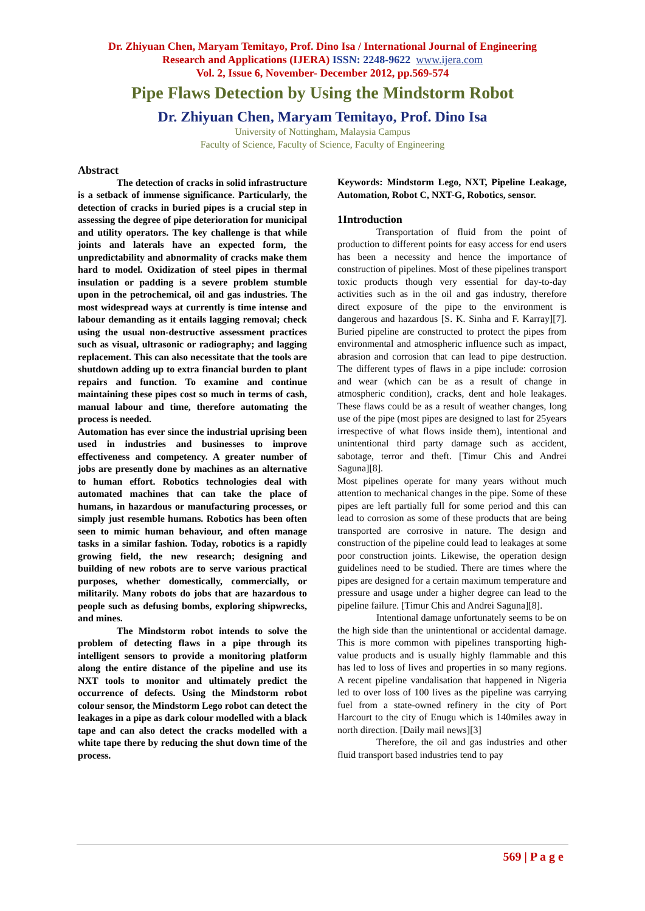Dr. Zhiyuan Chen, Maryam Temitayo, Prof. Dino Isa / International Journal of Engineering
Research and Applications (IJERA) ISSN: 2248-9622 www.ijera.com
Vol. 2, Issue 6, November- December 2012, pp.569-574
Pipe Flaws Detection by Using the Mindstorm Robot
Dr. Zhiyuan Chen, Maryam Temitayo, Prof. Dino Isa
University of Nottingham, Malaysia Campus
Faculty of Science, Faculty of Science, Faculty of Engineering
Abstract
The detection of cracks in solid infrastructure is a setback of immense significance. Particularly, the detection of cracks in buried pipes is a crucial step in assessing the degree of pipe deterioration for municipal and utility operators. The key challenge is that while joints and laterals have an expected form, the unpredictability and abnormality of cracks make them hard to model. Oxidization of steel pipes in thermal insulation or padding is a severe problem stumble upon in the petrochemical, oil and gas industries. The most widespread ways at currently is time intense and labour demanding as it entails lagging removal; check using the usual non-destructive assessment practices such as visual, ultrasonic or radiography; and lagging replacement. This can also necessitate that the tools are shutdown adding up to extra financial burden to plant repairs and function. To examine and continue maintaining these pipes cost so much in terms of cash, manual labour and time, therefore automating the process is needed.
Automation has ever since the industrial uprising been used in industries and businesses to improve effectiveness and competency. A greater number of jobs are presently done by machines as an alternative to human effort. Robotics technologies deal with automated machines that can take the place of humans, in hazardous or manufacturing processes, or simply just resemble humans. Robotics has been often seen to mimic human behaviour, and often manage tasks in a similar fashion. Today, robotics is a rapidly growing field, the new research; designing and building of new robots are to serve various practical purposes, whether domestically, commercially, or militarily. Many robots do jobs that are hazardous to people such as defusing bombs, exploring shipwrecks, and mines.
The Mindstorm robot intends to solve the problem of detecting flaws in a pipe through its intelligent sensors to provide a monitoring platform along the entire distance of the pipeline and use its NXT tools to monitor and ultimately predict the occurrence of defects. Using the Mindstorm robot colour sensor, the Mindstorm Lego robot can detect the leakages in a pipe as dark colour modelled with a black tape and can also detect the cracks modelled with a white tape there by reducing the shut down time of the process.
Keywords: Mindstorm Lego, NXT, Pipeline Leakage, Automation, Robot C, NXT-G, Robotics, sensor.
1Introduction
Transportation of fluid from the point of production to different points for easy access for end users has been a necessity and hence the importance of construction of pipelines. Most of these pipelines transport toxic products though very essential for day-to-day activities such as in the oil and gas industry, therefore direct exposure of the pipe to the environment is dangerous and hazardous [S. K. Sinha and F. Karray][7]. Buried pipeline are constructed to protect the pipes from environmental and atmospheric influence such as impact, abrasion and corrosion that can lead to pipe destruction. The different types of flaws in a pipe include: corrosion and wear (which can be as a result of change in atmospheric condition), cracks, dent and hole leakages. These flaws could be as a result of weather changes, long use of the pipe (most pipes are designed to last for 25years irrespective of what flows inside them), intentional and unintentional third party damage such as accident, sabotage, terror and theft. [Timur Chis and Andrei Saguna][8].
Most pipelines operate for many years without much attention to mechanical changes in the pipe. Some of these pipes are left partially full for some period and this can lead to corrosion as some of these products that are being transported are corrosive in nature. The design and construction of the pipeline could lead to leakages at some poor construction joints. Likewise, the operation design guidelines need to be studied. There are times where the pipes are designed for a certain maximum temperature and pressure and usage under a higher degree can lead to the pipeline failure. [Timur Chis and Andrei Saguna][8].
Intentional damage unfortunately seems to be on the high side than the unintentional or accidental damage. This is more common with pipelines transporting high-value products and is usually highly flammable and this has led to loss of lives and properties in so many regions. A recent pipeline vandalisation that happened in Nigeria led to over loss of 100 lives as the pipeline was carrying fuel from a state-owned refinery in the city of Port Harcourt to the city of Enugu which is 140miles away in north direction. [Daily mail news][3]
Therefore, the oil and gas industries and other fluid transport based industries tend to pay
569 | P a g e